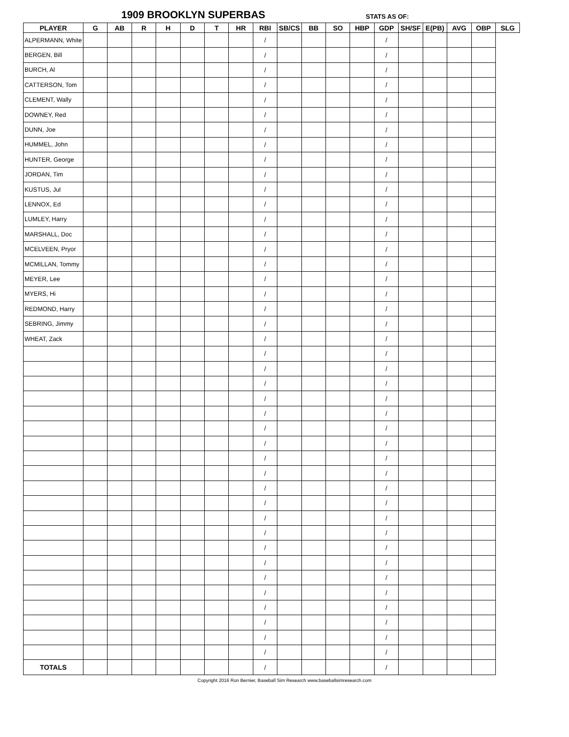1909 BROOKLYN SUPERBAS STATS AS OF:
| PLAYER | G | AB | R | H | D | T | HR | RBI | SB/CS | BB | SO | HBP | GDP | SH/SF | E(PB) | AVG | OBP | SLG |
| --- | --- | --- | --- | --- | --- | --- | --- | --- | --- | --- | --- | --- | --- | --- | --- | --- | --- | --- |
| ALPERMANN, White | | | | | | | | / | | | | | / | | | | | |
| BERGEN, Bill | | | | | | | | / | | | | | / | | | | | |
| BURCH, Al | | | | | | | | / | | | | | / | | | | | |
| CATTERSON, Tom | | | | | | | | / | | | | | / | | | | | |
| CLEMENT, Wally | | | | | | | | / | | | | | / | | | | | |
| DOWNEY, Red | | | | | | | | / | | | | | / | | | | | |
| DUNN, Joe | | | | | | | | / | | | | | / | | | | | |
| HUMMEL, John | | | | | | | | / | | | | | / | | | | | |
| HUNTER, George | | | | | | | | / | | | | | / | | | | | |
| JORDAN, Tim | | | | | | | | / | | | | | / | | | | | |
| KUSTUS, Jul | | | | | | | | / | | | | | / | | | | | |
| LENNOX, Ed | | | | | | | | / | | | | | / | | | | | |
| LUMLEY, Harry | | | | | | | | / | | | | | / | | | | | |
| MARSHALL, Doc | | | | | | | | / | | | | | / | | | | | |
| MCELVEEN, Pryor | | | | | | | | / | | | | | / | | | | | |
| MCMILLAN, Tommy | | | | | | | | / | | | | | / | | | | | |
| MEYER, Lee | | | | | | | | / | | | | | / | | | | | |
| MYERS, Hi | | | | | | | | / | | | | | / | | | | | |
| REDMOND, Harry | | | | | | | | / | | | | | / | | | | | |
| SEBRING, Jimmy | | | | | | | | / | | | | | / | | | | | |
| WHEAT, Zack | | | | | | | | / | | | | | / | | | | | |
| | | | | | | | | / | | | | | / | | | | | |
| | | | | | | | | / | | | | | / | | | | | |
| | | | | | | | | / | | | | | / | | | | | |
| | | | | | | | | / | | | | | / | | | | | |
| | | | | | | | | / | | | | | / | | | | | |
| | | | | | | | | / | | | | | / | | | | | |
| | | | | | | | | / | | | | | / | | | | | |
| | | | | | | | | / | | | | | / | | | | | |
| | | | | | | | | / | | | | | / | | | | | |
| | | | | | | | | / | | | | | / | | | | | |
| | | | | | | | | / | | | | | / | | | | | |
| | | | | | | | | / | | | | | / | | | | | |
| | | | | | | | | / | | | | | / | | | | | |
| | | | | | | | | / | | | | | / | | | | | |
| | | | | | | | | / | | | | | / | | | | | |
| | | | | | | | | / | | | | | / | | | | | |
| | | | | | | | | / | | | | | / | | | | | |
| | | | | | | | | / | | | | | / | | | | | |
| | | | | | | | | / | | | | | / | | | | | |
| | | | | | | | | / | | | | | / | | | | | |
| | | | | | | | | / | | | | | / | | | | | |
| TOTALS | | | | | | | | / | | | | | / | | | | | |
Copyright 2016 Ron Bernier, Baseball Sim Research www.baseballsimresearch.com